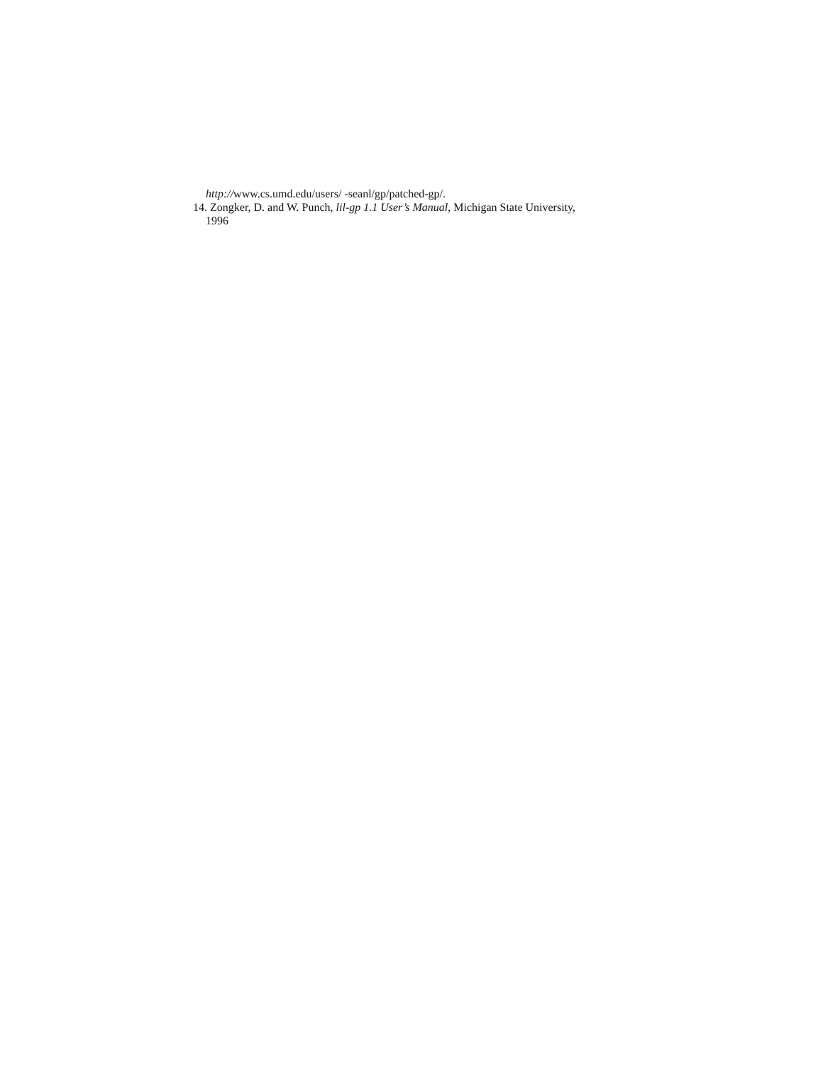http://www.cs.umd.edu/users/ -seanl/gp/patched-gp/.
14. Zongker, D. and W. Punch, lil-gp 1.1 User’s Manual, Michigan State University,
1996